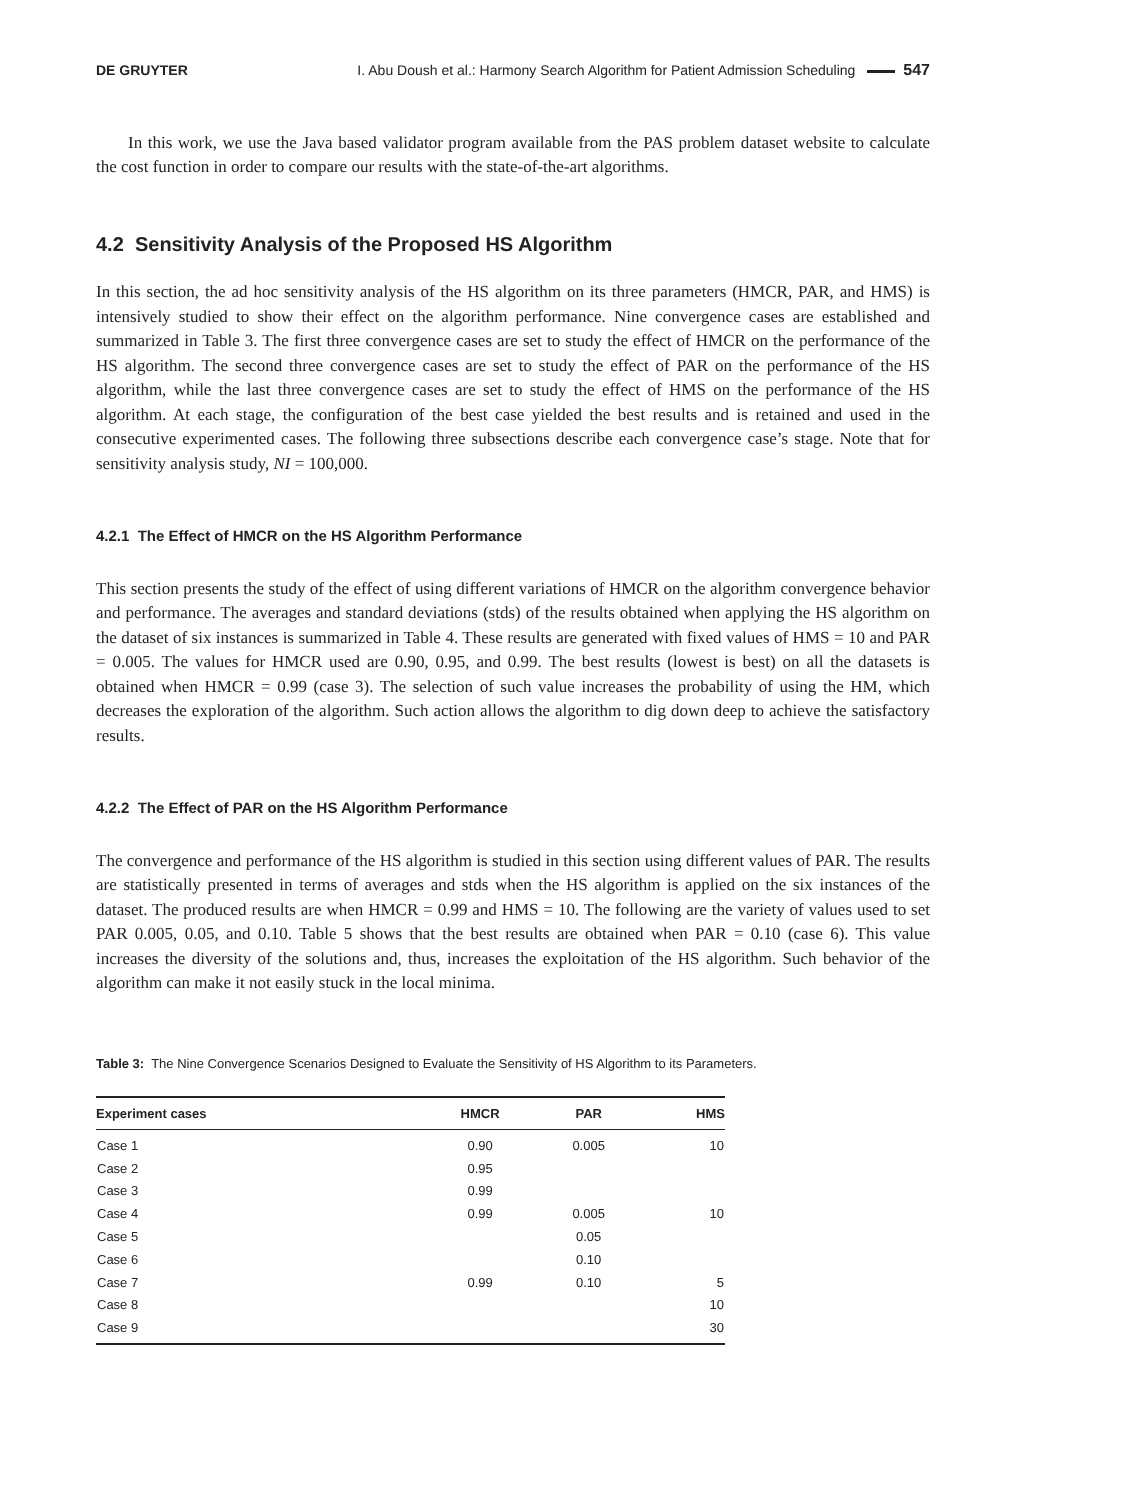DE GRUYTER I. Abu Doush et al.: Harmony Search Algorithm for Patient Admission Scheduling 547
In this work, we use the Java based validator program available from the PAS problem dataset website to calculate the cost function in order to compare our results with the state-of-the-art algorithms.
4.2 Sensitivity Analysis of the Proposed HS Algorithm
In this section, the ad hoc sensitivity analysis of the HS algorithm on its three parameters (HMCR, PAR, and HMS) is intensively studied to show their effect on the algorithm performance. Nine convergence cases are established and summarized in Table 3. The first three convergence cases are set to study the effect of HMCR on the performance of the HS algorithm. The second three convergence cases are set to study the effect of PAR on the performance of the HS algorithm, while the last three convergence cases are set to study the effect of HMS on the performance of the HS algorithm. At each stage, the configuration of the best case yielded the best results and is retained and used in the consecutive experimented cases. The following three subsections describe each convergence case’s stage. Note that for sensitivity analysis study, NI = 100,000.
4.2.1 The Effect of HMCR on the HS Algorithm Performance
This section presents the study of the effect of using different variations of HMCR on the algorithm convergence behavior and performance. The averages and standard deviations (stds) of the results obtained when applying the HS algorithm on the dataset of six instances is summarized in Table 4. These results are generated with fixed values of HMS = 10 and PAR = 0.005. The values for HMCR used are 0.90, 0.95, and 0.99. The best results (lowest is best) on all the datasets is obtained when HMCR = 0.99 (case 3). The selection of such value increases the probability of using the HM, which decreases the exploration of the algorithm. Such action allows the algorithm to dig down deep to achieve the satisfactory results.
4.2.2 The Effect of PAR on the HS Algorithm Performance
The convergence and performance of the HS algorithm is studied in this section using different values of PAR. The results are statistically presented in terms of averages and stds when the HS algorithm is applied on the six instances of the dataset. The produced results are when HMCR = 0.99 and HMS = 10. The following are the variety of values used to set PAR 0.005, 0.05, and 0.10. Table 5 shows that the best results are obtained when PAR = 0.10 (case 6). This value increases the diversity of the solutions and, thus, increases the exploitation of the HS algorithm. Such behavior of the algorithm can make it not easily stuck in the local minima.
Table 3: The Nine Convergence Scenarios Designed to Evaluate the Sensitivity of HS Algorithm to its Parameters.
| Experiment cases | HMCR | PAR | HMS |
| --- | --- | --- | --- |
| Case 1 | 0.90 | 0.005 | 10 |
| Case 2 | 0.95 | | |
| Case 3 | 0.99 | | |
| Case 4 | 0.99 | 0.005 | 10 |
| Case 5 | | 0.05 | |
| Case 6 | | 0.10 | |
| Case 7 | 0.99 | 0.10 | 5 |
| Case 8 | | | 10 |
| Case 9 | | | 30 |